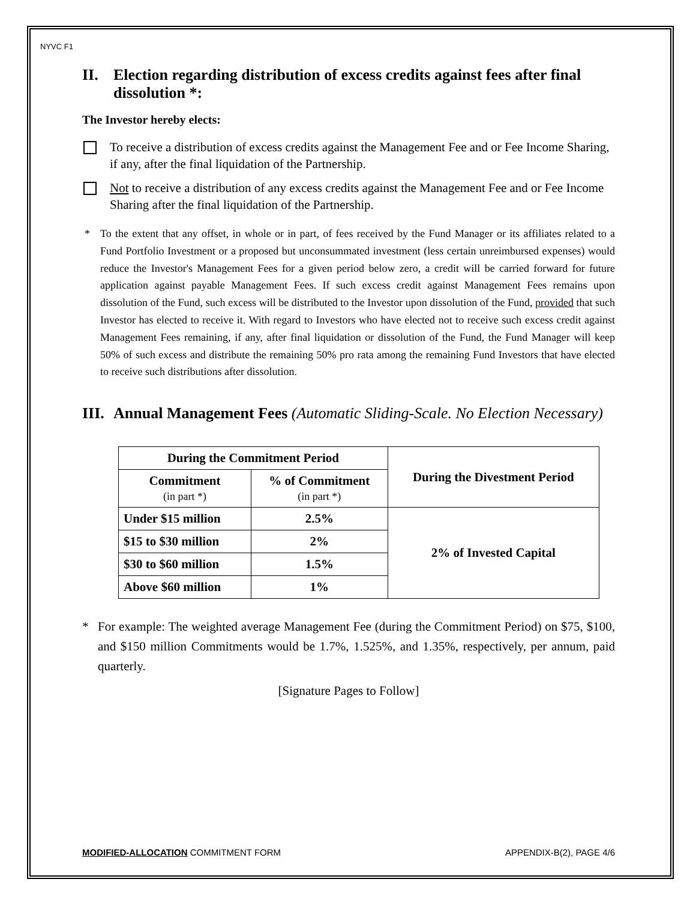NYVC F1
II. Election regarding distribution of excess credits against fees after final dissolution *:
The Investor hereby elects:
To receive a distribution of excess credits against the Management Fee and or Fee Income Sharing, if any, after the final liquidation of the Partnership.
Not to receive a distribution of any excess credits against the Management Fee and or Fee Income Sharing after the final liquidation of the Partnership.
* To the extent that any offset, in whole or in part, of fees received by the Fund Manager or its affiliates related to a Fund Portfolio Investment or a proposed but unconsummated investment (less certain unreimbursed expenses) would reduce the Investor's Management Fees for a given period below zero, a credit will be carried forward for future application against payable Management Fees. If such excess credit against Management Fees remains upon dissolution of the Fund, such excess will be distributed to the Investor upon dissolution of the Fund, provided that such Investor has elected to receive it. With regard to Investors who have elected not to receive such excess credit against Management Fees remaining, if any, after final liquidation or dissolution of the Fund, the Fund Manager will keep 50% of such excess and distribute the remaining 50% pro rata among the remaining Fund Investors that have elected to receive such distributions after dissolution.
III. Annual Management Fees (Automatic Sliding-Scale. No Election Necessary)
| During the Commitment Period | | During the Divestment Period |
| --- | --- | --- |
| Commitment (in part *) | % of Commitment (in part *) | |
| Under $15 million | 2.5% | 2% of Invested Capital |
| $15 to $30 million | 2% | |
| $30 to $60 million | 1.5% | |
| Above $60 million | 1% | |
* For example: The weighted average Management Fee (during the Commitment Period) on $75, $100, and $150 million Commitments would be 1.7%, 1.525%, and 1.35%, respectively, per annum, paid quarterly.
[Signature Pages to Follow]
MODIFIED-ALLOCATION COMMITMENT FORM APPENDIX-B(2), PAGE 4/6